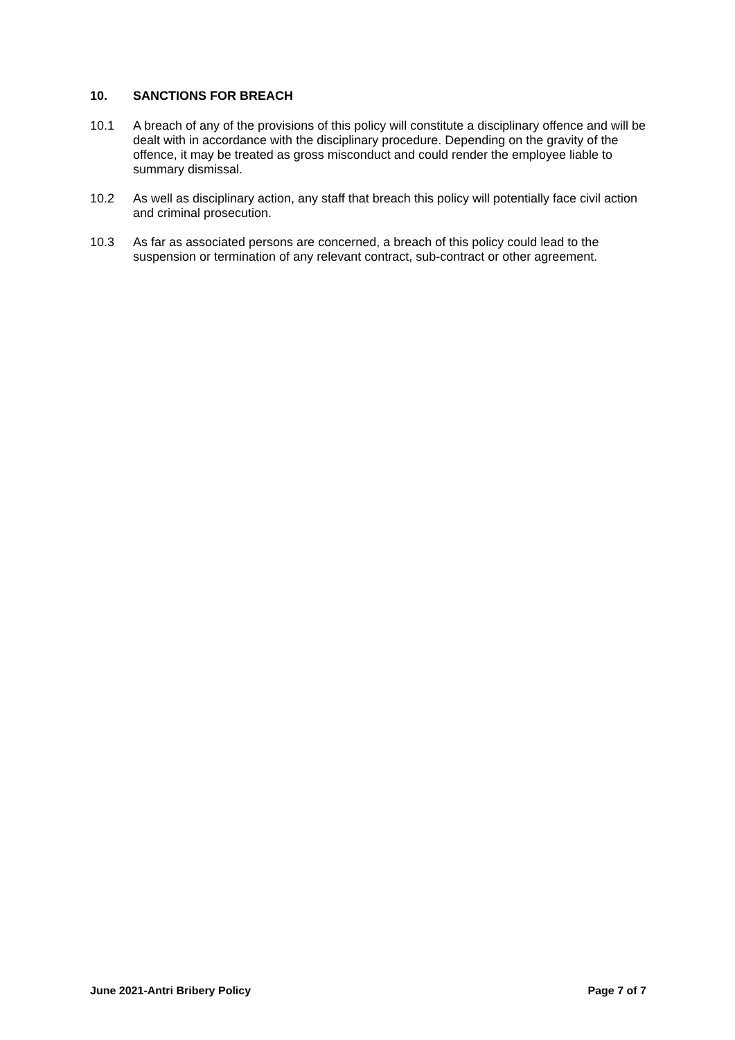10. SANCTIONS FOR BREACH
10.1 A breach of any of the provisions of this policy will constitute a disciplinary offence and will be dealt with in accordance with the disciplinary procedure. Depending on the gravity of the offence, it may be treated as gross misconduct and could render the employee liable to summary dismissal.
10.2 As well as disciplinary action, any staff that breach this policy will potentially face civil action and criminal prosecution.
10.3 As far as associated persons are concerned, a breach of this policy could lead to the suspension or termination of any relevant contract, sub-contract or other agreement.
June 2021-Antri Bribery Policy Page 7 of 7